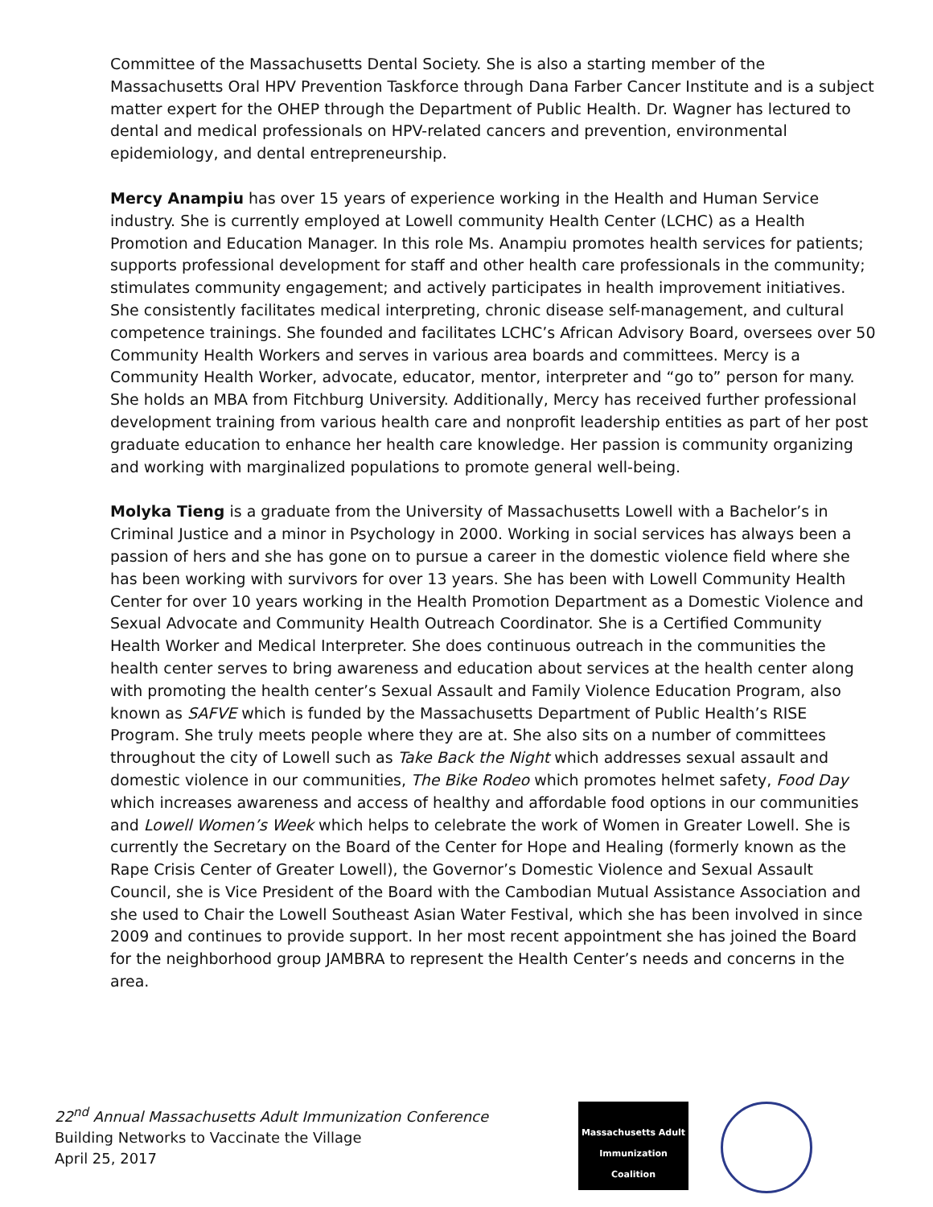Committee of the Massachusetts Dental Society. She is also a starting member of the Massachusetts Oral HPV Prevention Taskforce through Dana Farber Cancer Institute and is a subject matter expert for the OHEP through the Department of Public Health. Dr. Wagner has lectured to dental and medical professionals on HPV-related cancers and prevention, environmental epidemiology, and dental entrepreneurship.
Mercy Anampiu has over 15 years of experience working in the Health and Human Service industry. She is currently employed at Lowell community Health Center (LCHC) as a Health Promotion and Education Manager. In this role Ms. Anampiu promotes health services for patients; supports professional development for staff and other health care professionals in the community; stimulates community engagement; and actively participates in health improvement initiatives. She consistently facilitates medical interpreting, chronic disease self-management, and cultural competence trainings. She founded and facilitates LCHC’s African Advisory Board, oversees over 50 Community Health Workers and serves in various area boards and committees. Mercy is a Community Health Worker, advocate, educator, mentor, interpreter and “go to” person for many. She holds an MBA from Fitchburg University. Additionally, Mercy has received further professional development training from various health care and nonprofit leadership entities as part of her post graduate education to enhance her health care knowledge. Her passion is community organizing and working with marginalized populations to promote general well-being.
Molyka Tieng is a graduate from the University of Massachusetts Lowell with a Bachelor’s in Criminal Justice and a minor in Psychology in 2000. Working in social services has always been a passion of hers and she has gone on to pursue a career in the domestic violence field where she has been working with survivors for over 13 years. She has been with Lowell Community Health Center for over 10 years working in the Health Promotion Department as a Domestic Violence and Sexual Advocate and Community Health Outreach Coordinator. She is a Certified Community Health Worker and Medical Interpreter. She does continuous outreach in the communities the health center serves to bring awareness and education about services at the health center along with promoting the health center’s Sexual Assault and Family Violence Education Program, also known as SAFVE which is funded by the Massachusetts Department of Public Health’s RISE Program. She truly meets people where they are at. She also sits on a number of committees throughout the city of Lowell such as Take Back the Night which addresses sexual assault and domestic violence in our communities, The Bike Rodeo which promotes helmet safety, Food Day which increases awareness and access of healthy and affordable food options in our communities and Lowell Women’s Week which helps to celebrate the work of Women in Greater Lowell. She is currently the Secretary on the Board of the Center for Hope and Healing (formerly known as the Rape Crisis Center of Greater Lowell), the Governor’s Domestic Violence and Sexual Assault Council, she is Vice President of the Board with the Cambodian Mutual Assistance Association and she used to Chair the Lowell Southeast Asian Water Festival, which she has been involved in since 2009 and continues to provide support. In her most recent appointment she has joined the Board for the neighborhood group JAMBRA to represent the Health Center’s needs and concerns in the area.
22<sup>nd</sup> Annual Massachusetts Adult Immunization Conference
Building Networks to Vaccinate the Village
April 25, 2017
Massachusetts Adult
Immunization Coalition